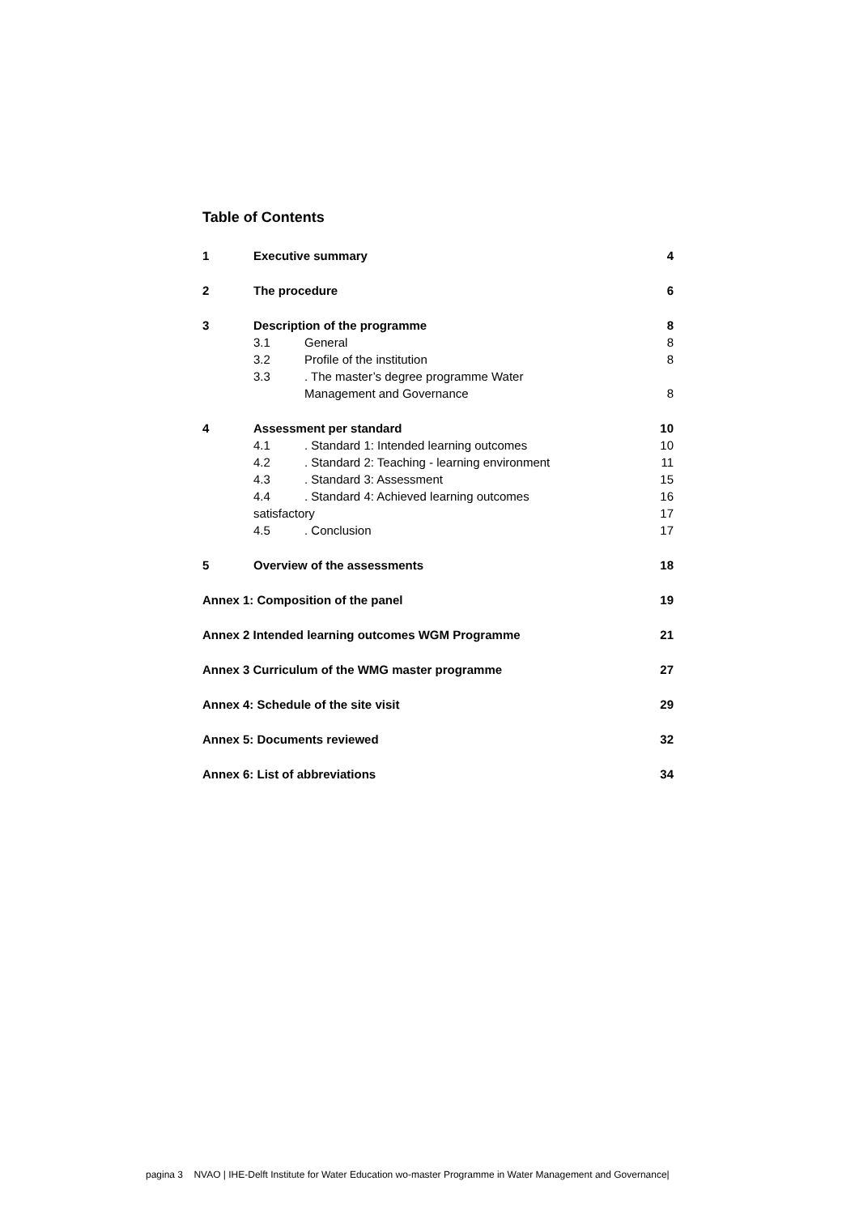Table of Contents
1 Executive summary 4
2 The procedure 6
3 Description of the programme 8
3.1 General 8
3.2 Profile of the institution 8
3.3. The master’s degree programme Water
Management and Governance 8
4 Assessment per standard 10
4.1. Standard 1: Intended learning outcomes 10
4.2. Standard 2: Teaching - learning environment 11
4.3. Standard 3: Assessment 15
4.4. Standard 4: Achieved learning outcomes 16
satisfactory 17
4.5. Conclusion 17
5 Overview of the assessments 18
Annex 1: Composition of the panel 19
Annex 2 Intended learning outcomes WGM Programme 21
Annex 3 Curriculum of the WMG master programme 27
Annex 4: Schedule of the site visit 29
Annex 5: Documents reviewed 32
Annex 6: List of abbreviations 34
pagina 3 NVAO | IHE-Delft Institute for Water Education wo-master Programme in Water Management and Governance|